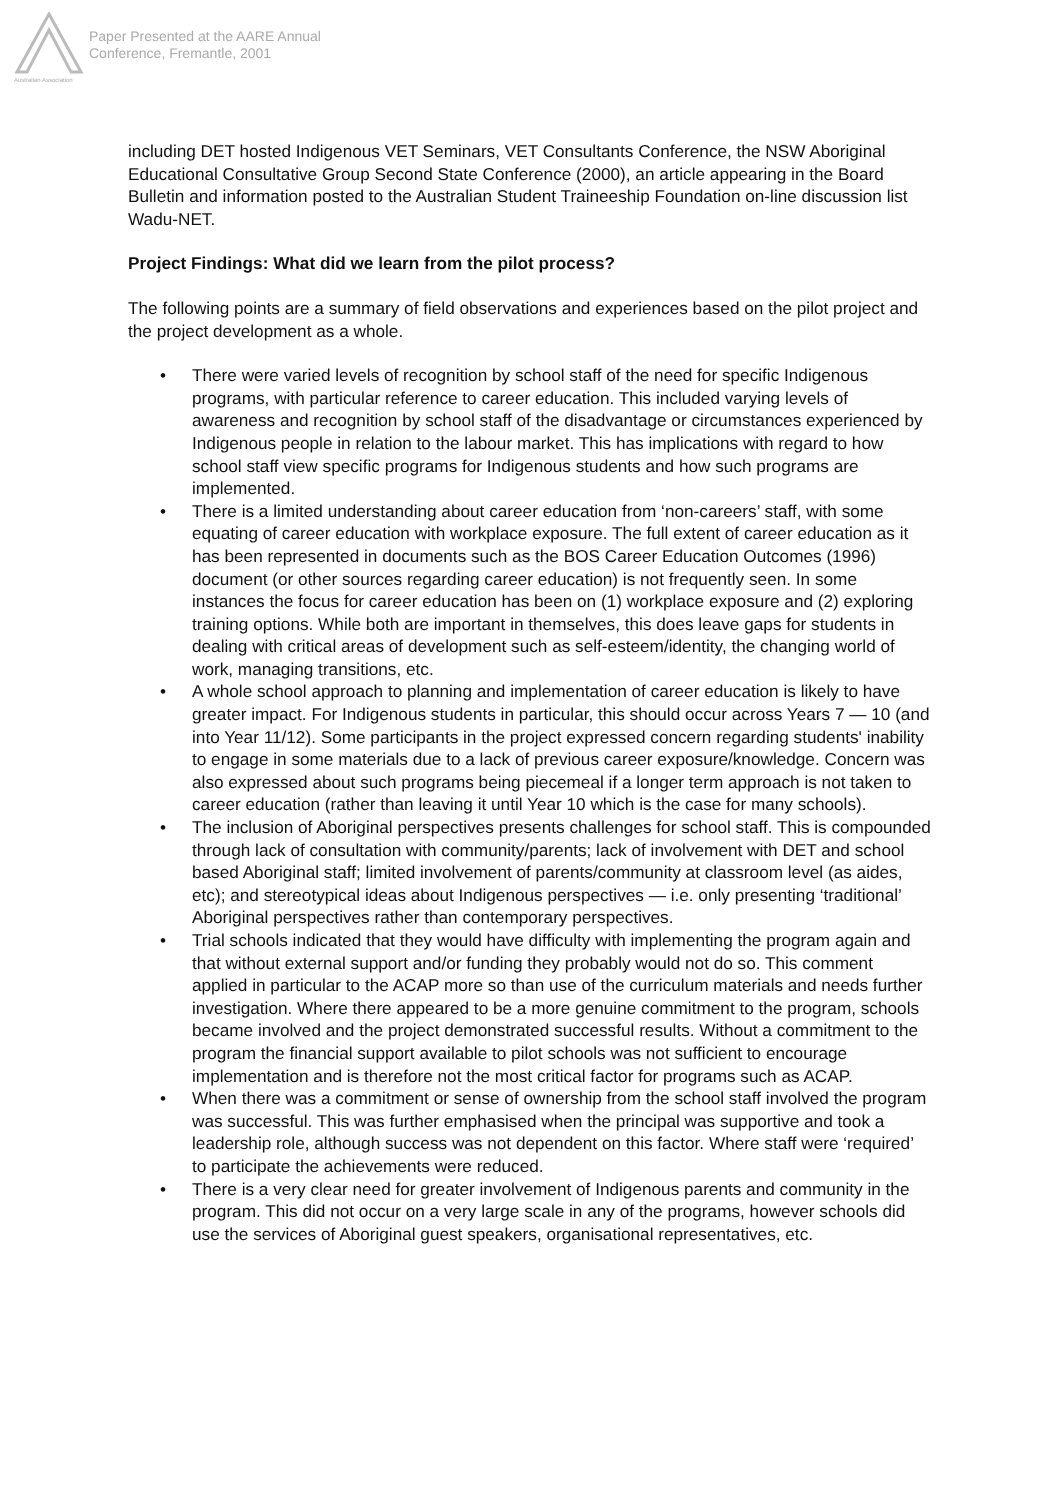Australian Association
Paper Presented at the AARE Annual
Conference, Fremantle, 2001
including DET hosted Indigenous VET Seminars, VET Consultants Conference, the NSW Aboriginal Educational Consultative Group Second State Conference (2000), an article appearing in the Board Bulletin and information posted to the Australian Student Traineeship Foundation on-line discussion list Wadu-NET.
Project Findings: What did we learn from the pilot process?
The following points are a summary of field observations and experiences based on the pilot project and the project development as a whole.
• There were varied levels of recognition by school staff of the need for specific Indigenous programs, with particular reference to career education. This included varying levels of awareness and recognition by school staff of the disadvantage or circumstances experienced by Indigenous people in relation to the labour market. This has implications with regard to how school staff view specific programs for Indigenous students and how such programs are implemented.
• There is a limited understanding about career education from ‘non-careers’ staff, with some equating of career education with workplace exposure. The full extent of career education as it has been represented in documents such as the BOS Career Education Outcomes (1996) document (or other sources regarding career education) is not frequently seen. In some instances the focus for career education has been on (1) workplace exposure and (2) exploring training options. While both are important in themselves, this does leave gaps for students in dealing with critical areas of development such as self-esteem/identity, the changing world of work, managing transitions, etc.
• A whole school approach to planning and implementation of career education is likely to have greater impact. For Indigenous students in particular, this should occur across Years 7 — 10 (and into Year 11/12). Some participants in the project expressed concern regarding students' inability to engage in some materials due to a lack of previous career exposure/knowledge. Concern was also expressed about such programs being piecemeal if a longer term approach is not taken to career education (rather than leaving it until Year 10 which is the case for many schools).
• The inclusion of Aboriginal perspectives presents challenges for school staff. This is compounded through lack of consultation with community/parents; lack of involvement with DET and school based Aboriginal staff; limited involvement of parents/community at classroom level (as aides, etc); and stereotypical ideas about Indigenous perspectives — i.e. only presenting ‘traditional’ Aboriginal perspectives rather than contemporary perspectives.
• Trial schools indicated that they would have difficulty with implementing the program again and that without external support and/or funding they probably would not do so. This comment applied in particular to the ACAP more so than use of the curriculum materials and needs further investigation. Where there appeared to be a more genuine commitment to the program, schools became involved and the project demonstrated successful results. Without a commitment to the program the financial support available to pilot schools was not sufficient to encourage implementation and is therefore not the most critical factor for programs such as ACAP.
• When there was a commitment or sense of ownership from the school staff involved the program was successful. This was further emphasised when the principal was supportive and took a leadership role, although success was not dependent on this factor. Where staff were ‘required’ to participate the achievements were reduced.
• There is a very clear need for greater involvement of Indigenous parents and community in the program. This did not occur on a very large scale in any of the programs, however schools did use the services of Aboriginal guest speakers, organisational representatives, etc.